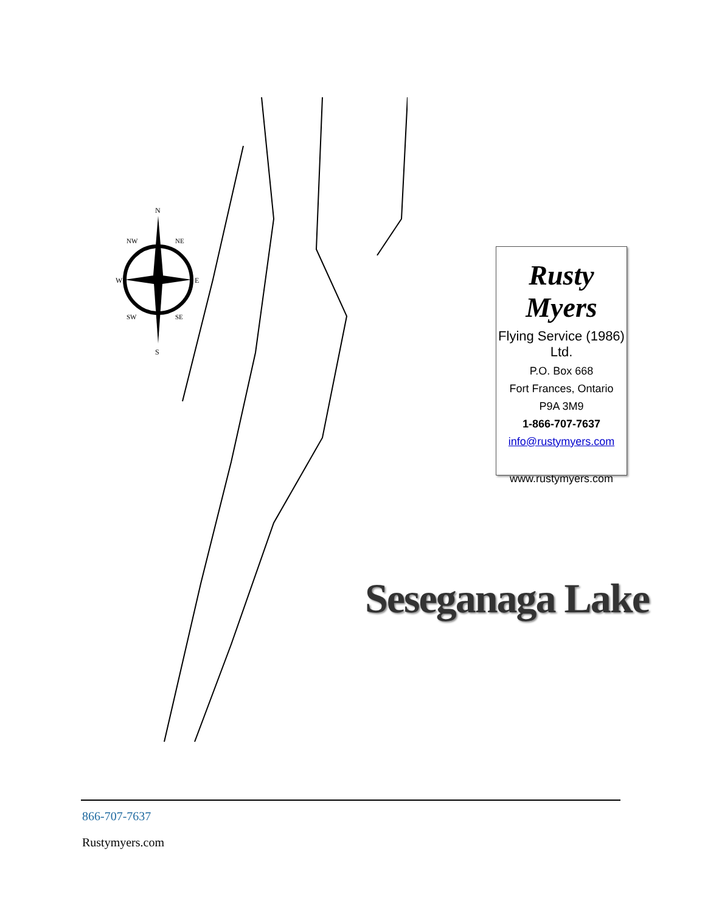N
S
W
E
NW
NE
SW
SE
Rusty Myers
Flying Service (1986) Ltd.
P.O. Box 668
Fort Frances, Ontario
P9A 3M9
1-866-707-7637
info@rustymyers.com
www.rustymyers.com
Seseganaga Lake
866-707-7637
Rustymyers.com